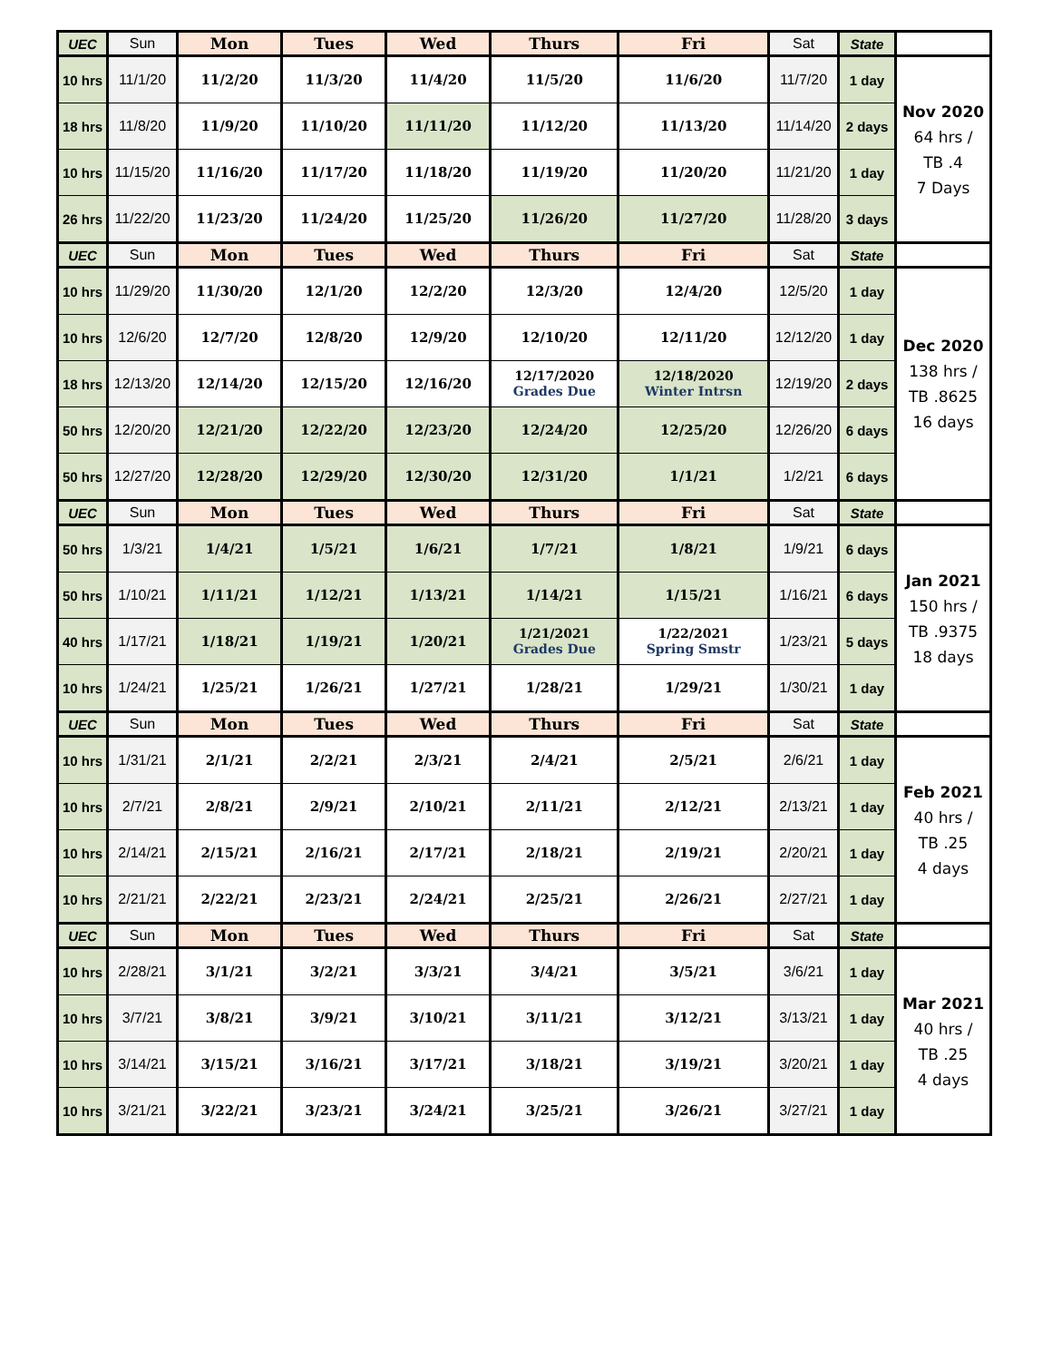| UEC | Sun | Mon | Tues | Wed | Thurs | Fri | Sat | State | |
| 10 hrs | 11/1/20 | 11/2/20 | 11/3/20 | 11/4/20 | 11/5/20 | 11/6/20 | 11/7/20 | 1 day | Nov 2020 64 hrs / TB .4 7 Days |
| 18 hrs | 11/8/20 | 11/9/20 | 11/10/20 | 11/11/20 | 11/12/20 | 11/13/20 | 11/14/20 | 2 days | |
| 10 hrs | 11/15/20 | 11/16/20 | 11/17/20 | 11/18/20 | 11/19/20 | 11/20/20 | 11/21/20 | 1 day | |
| 26 hrs | 11/22/20 | 11/23/20 | 11/24/20 | 11/25/20 | 11/26/20 | 11/27/20 | 11/28/20 | 3 days | |
| UEC | Sun | Mon | Tues | Wed | Thurs | Fri | Sat | State | |
| 10 hrs | 11/29/20 | 11/30/20 | 12/1/20 | 12/2/20 | 12/3/20 | 12/4/20 | 12/5/20 | 1 day | Dec 2020 138 hrs / TB .8625 16 days |
| 10 hrs | 12/6/20 | 12/7/20 | 12/8/20 | 12/9/20 | 12/10/20 | 12/11/20 | 12/12/20 | 1 day | |
| 18 hrs | 12/13/20 | 12/14/20 | 12/15/20 | 12/16/20 | 12/17/2020 Grades Due | 12/18/2020 Winter Intrsn | 12/19/20 | 2 days | |
| 50 hrs | 12/20/20 | 12/21/20 | 12/22/20 | 12/23/20 | 12/24/20 | 12/25/20 | 12/26/20 | 6 days | |
| 50 hrs | 12/27/20 | 12/28/20 | 12/29/20 | 12/30/20 | 12/31/20 | 1/1/21 | 1/2/21 | 6 days | |
| UEC | Sun | Mon | Tues | Wed | Thurs | Fri | Sat | State | |
| 50 hrs | 1/3/21 | 1/4/21 | 1/5/21 | 1/6/21 | 1/7/21 | 1/8/21 | 1/9/21 | 6 days | Jan 2021 150 hrs / TB .9375 18 days |
| 50 hrs | 1/10/21 | 1/11/21 | 1/12/21 | 1/13/21 | 1/14/21 | 1/15/21 | 1/16/21 | 6 days | |
| 40 hrs | 1/17/21 | 1/18/21 | 1/19/21 | 1/20/21 | 1/21/2021 Grades Due | 1/22/2021 Spring Smstr | 1/23/21 | 5 days | |
| 10 hrs | 1/24/21 | 1/25/21 | 1/26/21 | 1/27/21 | 1/28/21 | 1/29/21 | 1/30/21 | 1 day | |
| UEC | Sun | Mon | Tues | Wed | Thurs | Fri | Sat | State | |
| 10 hrs | 1/31/21 | 2/1/21 | 2/2/21 | 2/3/21 | 2/4/21 | 2/5/21 | 2/6/21 | 1 day | Feb 2021 40 hrs / TB .25 4 days |
| 10 hrs | 2/7/21 | 2/8/21 | 2/9/21 | 2/10/21 | 2/11/21 | 2/12/21 | 2/13/21 | 1 day | |
| 10 hrs | 2/14/21 | 2/15/21 | 2/16/21 | 2/17/21 | 2/18/21 | 2/19/21 | 2/20/21 | 1 day | |
| 10 hrs | 2/21/21 | 2/22/21 | 2/23/21 | 2/24/21 | 2/25/21 | 2/26/21 | 2/27/21 | 1 day | |
| UEC | Sun | Mon | Tues | Wed | Thurs | Fri | Sat | State | |
| 10 hrs | 2/28/21 | 3/1/21 | 3/2/21 | 3/3/21 | 3/4/21 | 3/5/21 | 3/6/21 | 1 day | Mar 2021 40 hrs / TB .25 4 days |
| 10 hrs | 3/7/21 | 3/8/21 | 3/9/21 | 3/10/21 | 3/11/21 | 3/12/21 | 3/13/21 | 1 day | |
| 10 hrs | 3/14/21 | 3/15/21 | 3/16/21 | 3/17/21 | 3/18/21 | 3/19/21 | 3/20/21 | 1 day | |
| 10 hrs | 3/21/21 | 3/22/21 | 3/23/21 | 3/24/21 | 3/25/21 | 3/26/21 | 3/27/21 | 1 day | |